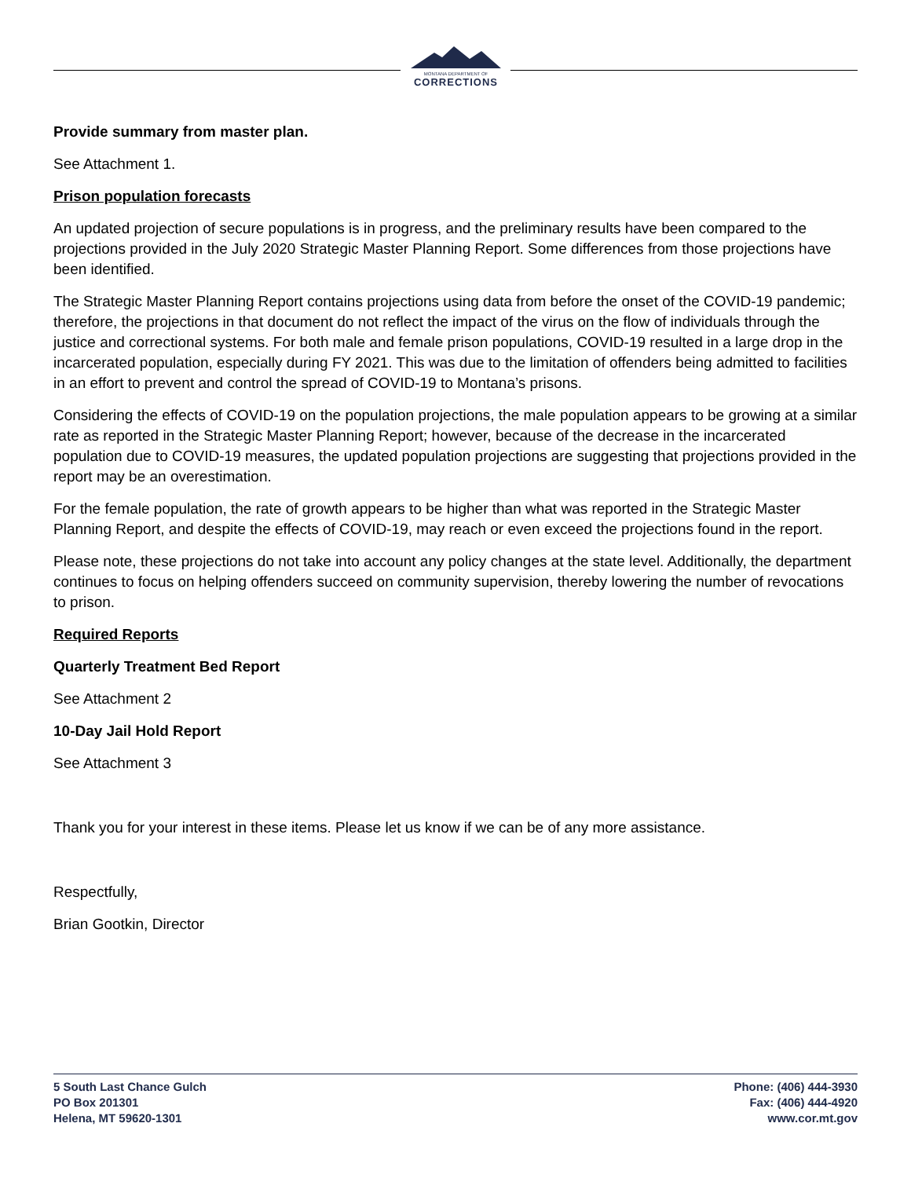MONTANA DEPARTMENT OF
CORRECTIONS
Provide summary from master plan.
See Attachment 1.
Prison population forecasts
An updated projection of secure populations is in progress, and the preliminary results have been compared to the projections provided in the July 2020 Strategic Master Planning Report. Some differences from those projections have been identified.
The Strategic Master Planning Report contains projections using data from before the onset of the COVID-19 pandemic; therefore, the projections in that document do not reflect the impact of the virus on the flow of individuals through the justice and correctional systems. For both male and female prison populations, COVID-19 resulted in a large drop in the incarcerated population, especially during FY 2021. This was due to the limitation of offenders being admitted to facilities in an effort to prevent and control the spread of COVID-19 to Montana’s prisons.
Considering the effects of COVID-19 on the population projections, the male population appears to be growing at a similar rate as reported in the Strategic Master Planning Report; however, because of the decrease in the incarcerated population due to COVID-19 measures, the updated population projections are suggesting that projections provided in the report may be an overestimation.
For the female population, the rate of growth appears to be higher than what was reported in the Strategic Master Planning Report, and despite the effects of COVID-19, may reach or even exceed the projections found in the report.
Please note, these projections do not take into account any policy changes at the state level. Additionally, the department continues to focus on helping offenders succeed on community supervision, thereby lowering the number of revocations to prison.
Required Reports
Quarterly Treatment Bed Report
See Attachment 2
10-Day Jail Hold Report
See Attachment 3
Thank you for your interest in these items. Please let us know if we can be of any more assistance.
Respectfully,
Brian Gootkin, Director
5 South Last Chance Gulch
PO Box 201301
Helena, MT 59620-1301
Phone: (406) 444-3930
Fax: (406) 444-4920
www.cor.mt.gov